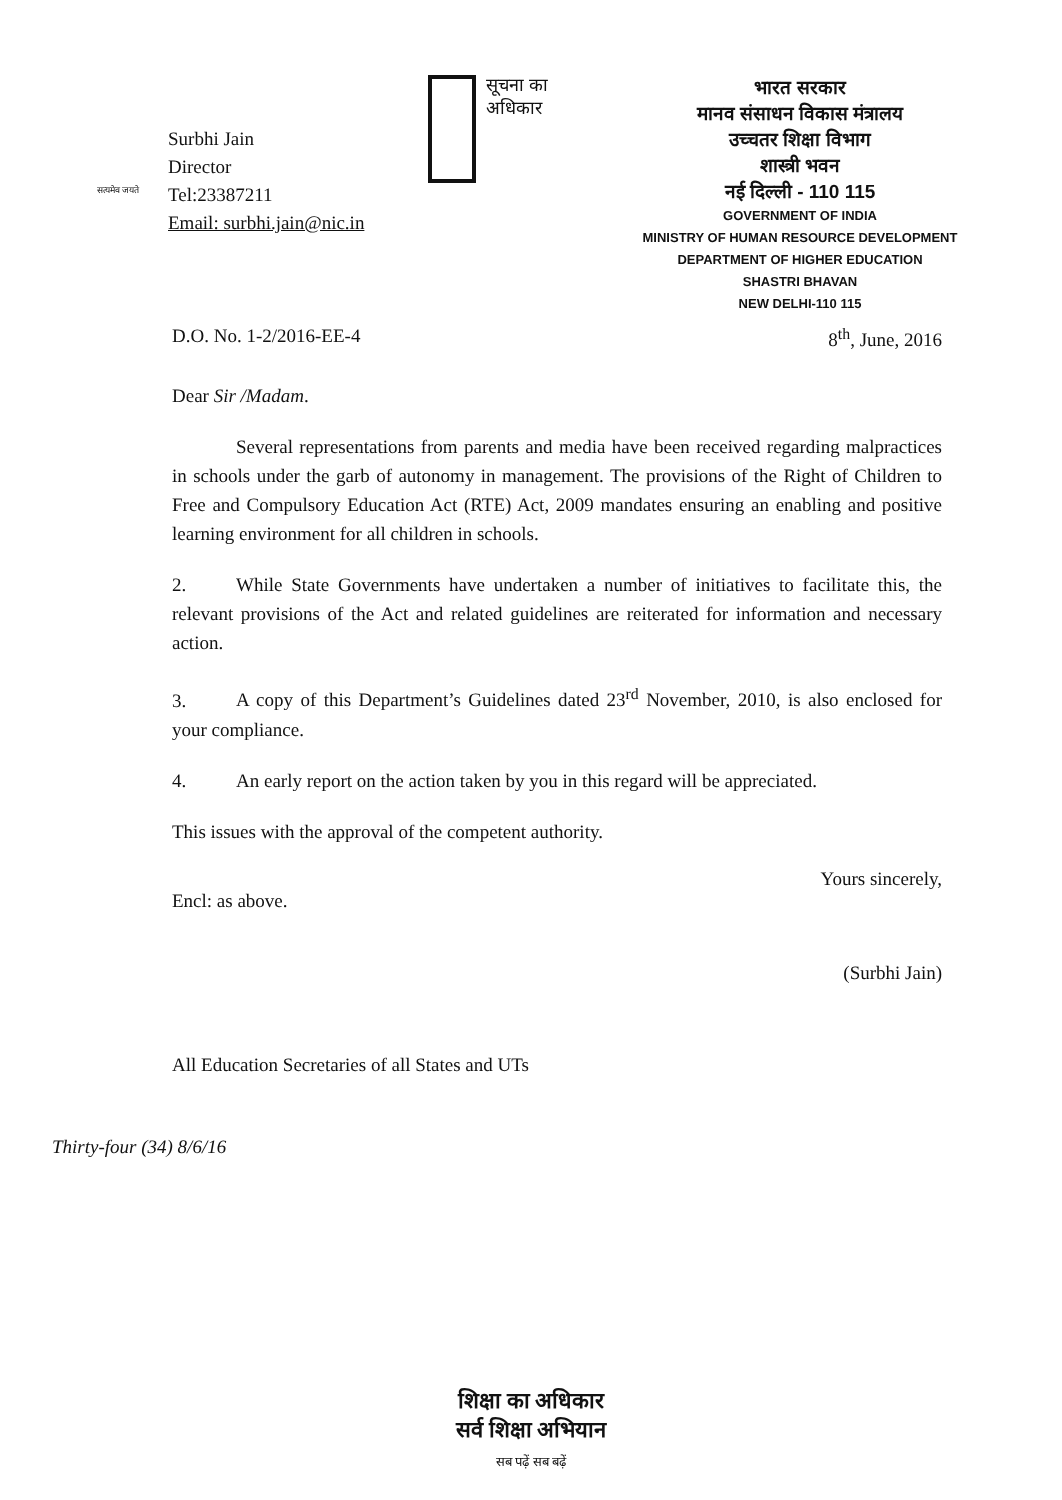सत्यमेव जयते
Surbhi Jain
Director
Tel:23387211
Email: surbhi.jain@nic.in
सूचना का
अधिकार
भारत सरकार
मानव संसाधन विकास मंत्रालय
उच्चतर शिक्षा विभाग
शास्त्री भवन
नई दिल्ली - 110 115
GOVERNMENT OF INDIA
MINISTRY OF HUMAN RESOURCE DEVELOPMENT
DEPARTMENT OF HIGHER EDUCATION
SHASTRI BHAVAN
NEW DELHI-110 115
D.O. No. 1-2/2016-EE-4 8<sup>th</sup>, June, 2016
Dear Sir /Madam.
Several representations from parents and media have been received regarding malpractices in schools under the garb of autonomy in management. The provisions of the Right of Children to Free and Compulsory Education Act (RTE) Act, 2009 mandates ensuring an enabling and positive learning environment for all children in schools.
2. While State Governments have undertaken a number of initiatives to facilitate this, the relevant provisions of the Act and related guidelines are reiterated for information and necessary action.
3. A copy of this Department’s Guidelines dated 23<sup>rd</sup> November, 2010, is also enclosed for your compliance.
4. An early report on the action taken by you in this regard will be appreciated.
This issues with the approval of the competent authority.
Yours sincerely,
Encl: as above.
(Surbhi Jain)
All Education Secretaries of all States and UTs
Thirty-four (34) 8/6/16
शिक्षा का अधिकार
सर्व शिक्षा अभियान
सब पढ़ें सब बढ़ें